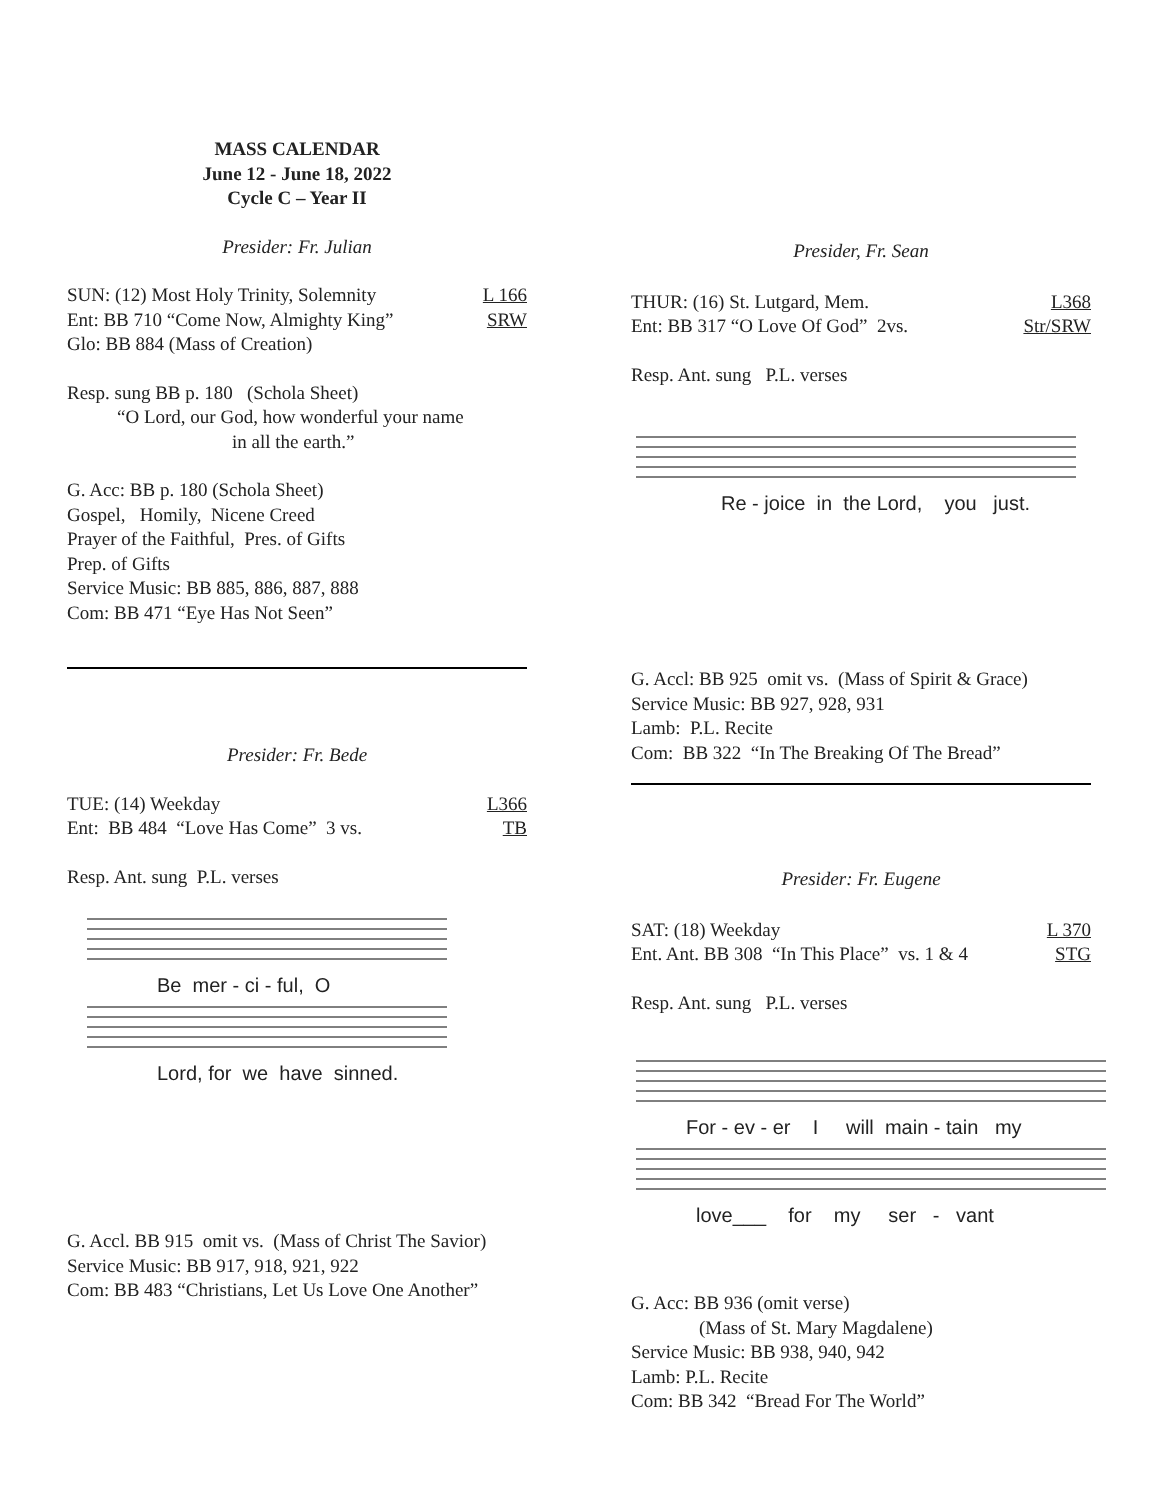MASS CALENDAR
June 12 - June 18, 2022
Cycle C – Year II
Presider: Fr. Julian
SUN: (12) Most Holy Trinity, Solemnity L 166
Ent: BB 710 “Come Now, Almighty King” SRW
Glo: BB 884 (Mass of Creation)
Resp. sung BB p. 180 (Schola Sheet)
“O Lord, our God, how wonderful your name
in all the earth.”
G. Acc: BB p. 180 (Schola Sheet)
Gospel, Homily, Nicene Creed
Prayer of the Faithful, Pres. of Gifts
Prep. of Gifts
Service Music: BB 885, 886, 887, 888
Com: BB 471 “Eye Has Not Seen”
Presider: Fr. Bede
TUE: (14) Weekday L366
Ent: BB 484 “Love Has Come” 3 vs. TB
Resp. Ant. sung P.L. verses
Be mer - ci - ful, O
Lord, for we have sinned.
G. Accl. BB 915 omit vs. (Mass of Christ The Savior)
Service Music: BB 917, 918, 921, 922
Com: BB 483 “Christians, Let Us Love One Another”
Presider, Fr. Sean
THUR: (16) St. Lutgard, Mem. L368
Ent: BB 317 “O Love Of God” 2vs. Str/SRW
Resp. Ant. sung P.L. verses
Re - joice in the Lord, you just.
G. Accl: BB 925 omit vs. (Mass of Spirit & Grace)
Service Music: BB 927, 928, 931
Lamb: P.L. Recite
Com: BB 322 “In The Breaking Of The Bread”
Presider: Fr. Eugene
SAT: (18) Weekday L 370
Ent. Ant. BB 308 “In This Place” vs. 1 & 4 STG
Resp. Ant. sung P.L. verses
For - ev - er I will main - tain my
love___ for my ser - vant
G. Acc: BB 936 (omit verse)
(Mass of St. Mary Magdalene)
Service Music: BB 938, 940, 942
Lamb: P.L. Recite
Com: BB 342 “Bread For The World”